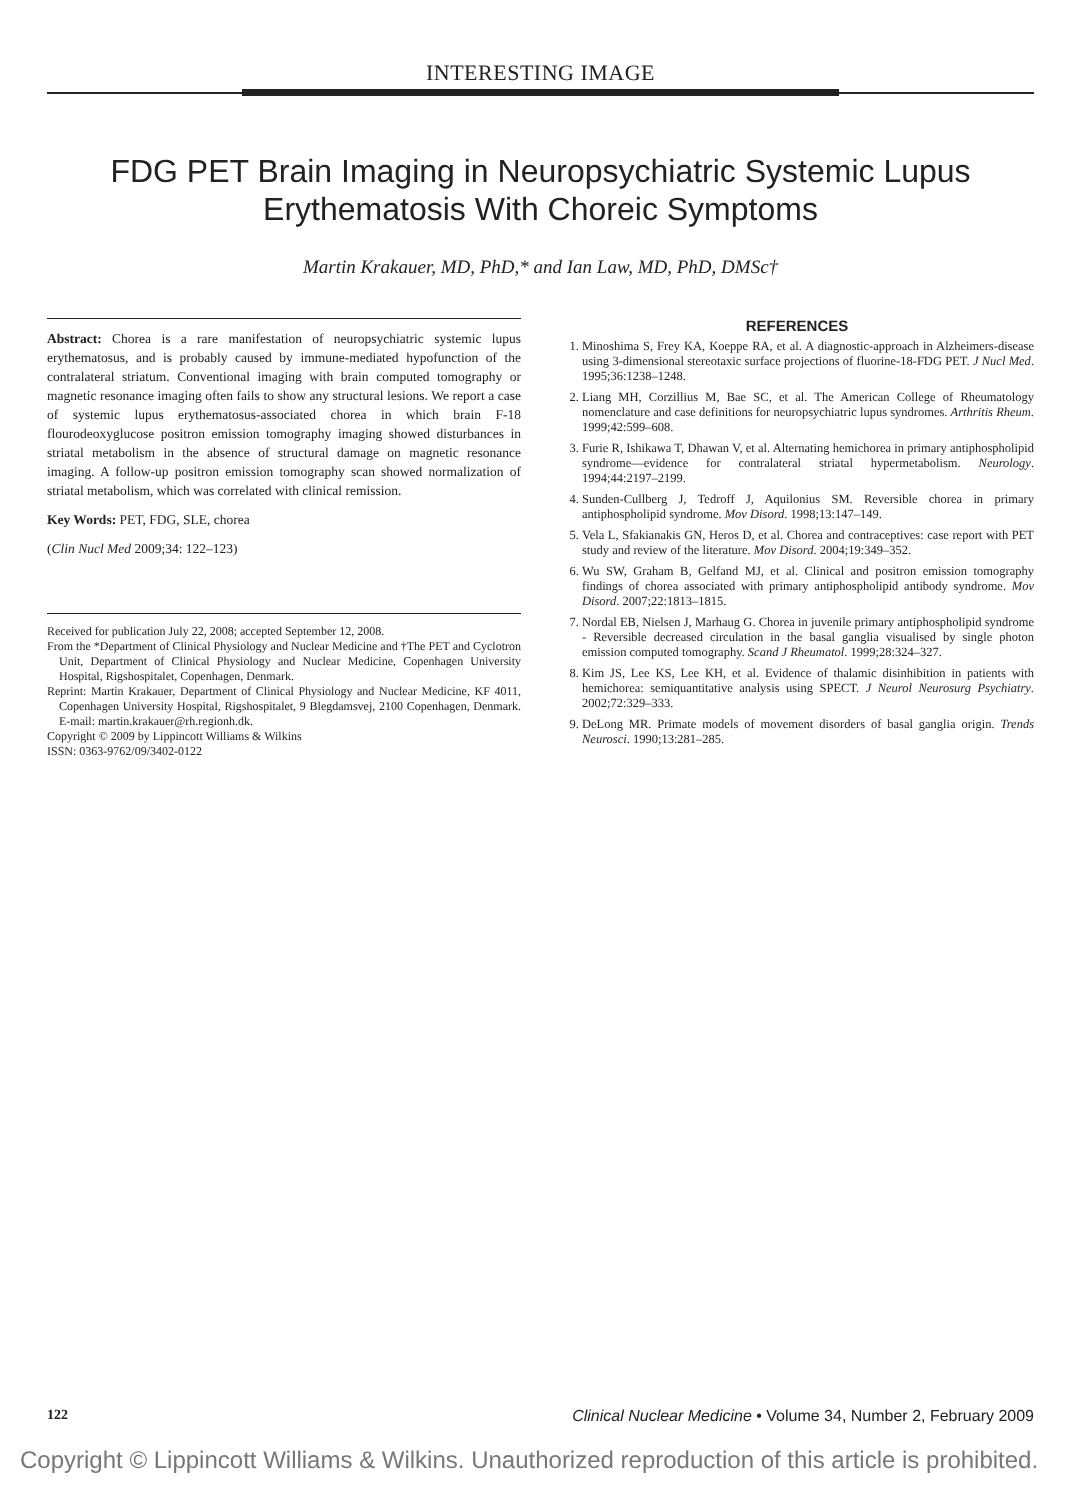INTERESTING IMAGE
FDG PET Brain Imaging in Neuropsychiatric Systemic Lupus Erythematosis With Choreic Symptoms
Martin Krakauer, MD, PhD,* and Ian Law, MD, PhD, DMSc†
Abstract: Chorea is a rare manifestation of neuropsychiatric systemic lupus erythematosus, and is probably caused by immune-mediated hypofunction of the contralateral striatum. Conventional imaging with brain computed tomography or magnetic resonance imaging often fails to show any structural lesions. We report a case of systemic lupus erythematosus-associated chorea in which brain F-18 flourodeoxyglucose positron emission tomography imaging showed disturbances in striatal metabolism in the absence of structural damage on magnetic resonance imaging. A follow-up positron emission tomography scan showed normalization of striatal metabolism, which was correlated with clinical remission.
Key Words: PET, FDG, SLE, chorea
(Clin Nucl Med 2009;34: 122–123)
Received for publication July 22, 2008; accepted September 12, 2008.
From the *Department of Clinical Physiology and Nuclear Medicine and †The PET and Cyclotron Unit, Department of Clinical Physiology and Nuclear Medicine, Copenhagen University Hospital, Rigshospitalet, Copenhagen, Denmark.
Reprint: Martin Krakauer, Department of Clinical Physiology and Nuclear Medicine, KF 4011, Copenhagen University Hospital, Rigshospitalet, 9 Blegdamsvej, 2100 Copenhagen, Denmark. E-mail: martin.krakauer@rh.regionh.dk.
Copyright © 2009 by Lippincott Williams & Wilkins
ISSN: 0363-9762/09/3402-0122
REFERENCES
1. Minoshima S, Frey KA, Koeppe RA, et al. A diagnostic-approach in Alzheimers-disease using 3-dimensional stereotaxic surface projections of fluorine-18-FDG PET. J Nucl Med. 1995;36:1238–1248.
2. Liang MH, Corzillius M, Bae SC, et al. The American College of Rheumatology nomenclature and case definitions for neuropsychiatric lupus syndromes. Arthritis Rheum. 1999;42:599–608.
3. Furie R, Ishikawa T, Dhawan V, et al. Alternating hemichorea in primary antiphospholipid syndrome—evidence for contralateral striatal hypermetabolism. Neurology. 1994;44:2197–2199.
4. Sunden-Cullberg J, Tedroff J, Aquilonius SM. Reversible chorea in primary antiphospholipid syndrome. Mov Disord. 1998;13:147–149.
5. Vela L, Sfakianakis GN, Heros D, et al. Chorea and contraceptives: case report with PET study and review of the literature. Mov Disord. 2004;19:349–352.
6. Wu SW, Graham B, Gelfand MJ, et al. Clinical and positron emission tomography findings of chorea associated with primary antiphospholipid antibody syndrome. Mov Disord. 2007;22:1813–1815.
7. Nordal EB, Nielsen J, Marhaug G. Chorea in juvenile primary antiphospholipid syndrome - Reversible decreased circulation in the basal ganglia visualised by single photon emission computed tomography. Scand J Rheumatol. 1999;28:324–327.
8. Kim JS, Lee KS, Lee KH, et al. Evidence of thalamic disinhibition in patients with hemichorea: semiquantitative analysis using SPECT. J Neurol Neurosurg Psychiatry. 2002;72:329–333.
9. DeLong MR. Primate models of movement disorders of basal ganglia origin. Trends Neurosci. 1990;13:281–285.
122 Clinical Nuclear Medicine • Volume 34, Number 2, February 2009
Copyright © Lippincott Williams & Wilkins. Unauthorized reproduction of this article is prohibited.